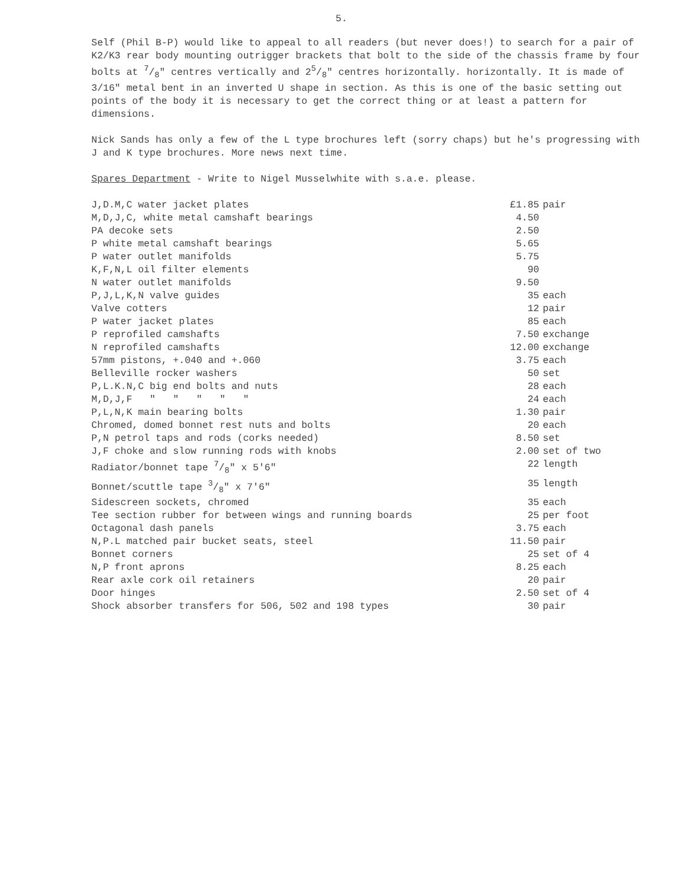5.
Self (Phil B-P) would like to appeal to all readers (but never does!) to search for a pair of K2/K3 rear body mounting outrigger brackets that bolt to the side of the chassis frame by four bolts at 7/8" centres vertically and 25/8" centres horizontally. horizontally. It is made of 3/16" metal bent in an inverted U shape in section. As this is one of the basic setting out points of the body it is necessary to get the correct thing or at least a pattern for dimensions.
Nick Sands has only a few of the L type brochures left (sorry chaps) but he's progressing with J and K type brochures. More news next time.
Spares Department - Write to Nigel Musselwhite with s.a.e. please.
| J,D.M,C water jacket plates | £1.85 | pair |
| M,D,J,C, white metal camshaft bearings | 4.50 | |
| PA decoke sets | 2.50 | |
| P white metal camshaft bearings | 5.65 | |
| P water outlet manifolds | 5.75 | |
| K,F,N,L oil filter elements | 90 | |
| N water outlet manifolds | 9.50 | |
| P,J,L,K,N valve guides | 35 | each |
| Valve cotters | 12 | pair |
| P water jacket plates | 85 | each |
| P reprofiled camshafts | 7.50 | exchange |
| N reprofiled camshafts | 12.00 | exchange |
| 57mm pistons, +.040 and +.060 | 3.75 | each |
| Belleville rocker washers | 50 | set |
| P,L.K.N,C big end bolts and nuts | 28 | each |
| M,D,J,F " " " " " | 24 | each |
| P,L,N,K main bearing bolts | 1.30 | pair |
| Chromed, domed bonnet rest nuts and bolts | 20 | each |
| P,N petrol taps and rods (corks needed) | 8.50 | set |
| J,F choke and slow running rods with knobs | 2.00 | set of two |
| Radiator/bonnet tape 7/8" x 5'6" | 22 | length |
| Bonnet/scuttle tape 3/8" x 7'6" | 35 | length |
| Sidescreen sockets, chromed | 35 | each |
| Tee section rubber for between wings and running boards | 25 | per foot |
| Octagonal dash panels | 3.75 | each |
| N,P.L matched pair bucket seats, steel | 11.50 | pair |
| Bonnet corners | 25 | set of 4 |
| N,P front aprons | 8.25 | each |
| Rear axle cork oil retainers | 20 | pair |
| Door hinges | 2.50 | set of 4 |
| Shock absorber transfers for 506, 502 and 198 types | 30 | pair |